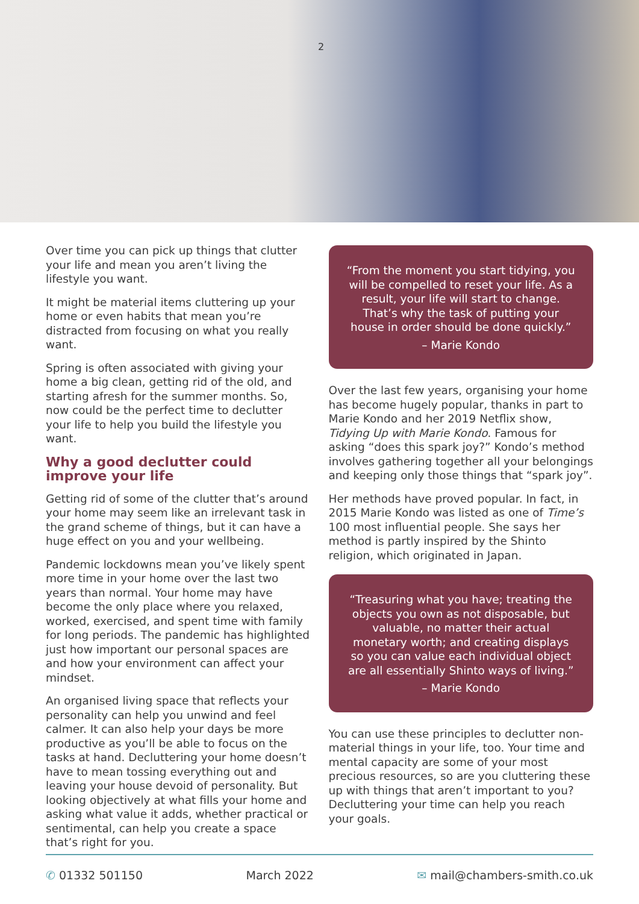2
Over time you can pick up things that clutter your life and mean you aren’t living the lifestyle you want.
It might be material items cluttering up your home or even habits that mean you’re distracted from focusing on what you really want.
Spring is often associated with giving your home a big clean, getting rid of the old, and starting afresh for the summer months. So, now could be the perfect time to declutter your life to help you build the lifestyle you want.
Why a good declutter could improve your life
Getting rid of some of the clutter that’s around your home may seem like an irrelevant task in the grand scheme of things, but it can have a huge effect on you and your wellbeing.
Pandemic lockdowns mean you’ve likely spent more time in your home over the last two years than normal. Your home may have become the only place where you relaxed, worked, exercised, and spent time with family for long periods. The pandemic has highlighted just how important our personal spaces are and how your environment can affect your mindset.
An organised living space that reflects your personality can help you unwind and feel calmer. It can also help your days be more productive as you’ll be able to focus on the tasks at hand. Decluttering your home doesn’t have to mean tossing everything out and leaving your house devoid of personality. But looking objectively at what fills your home and asking what value it adds, whether practical or sentimental, can help you create a space that’s right for you.
“From the moment you start tidying, you will be compelled to reset your life. As a result, your life will start to change. That’s why the task of putting your house in order should be done quickly.”
– Marie Kondo
Over the last few years, organising your home has become hugely popular, thanks in part to Marie Kondo and her 2019 Netflix show, Tidying Up with Marie Kondo. Famous for asking “does this spark joy?” Kondo’s method involves gathering together all your belongings and keeping only those things that “spark joy”.
Her methods have proved popular. In fact, in 2015 Marie Kondo was listed as one of Time’s 100 most influential people. She says her method is partly inspired by the Shinto religion, which originated in Japan.
“Treasuring what you have; treating the objects you own as not disposable, but valuable, no matter their actual monetary worth; and creating displays so you can value each individual object are all essentially Shinto ways of living.”
– Marie Kondo
You can use these principles to declutter non-material things in your life, too. Your time and mental capacity are some of your most precious resources, so are you cluttering these up with things that aren’t important to you? Decluttering your time can help you reach your goals.
✆ 01332 501150 March 2022 ✉ mail@chambers-smith.co.uk